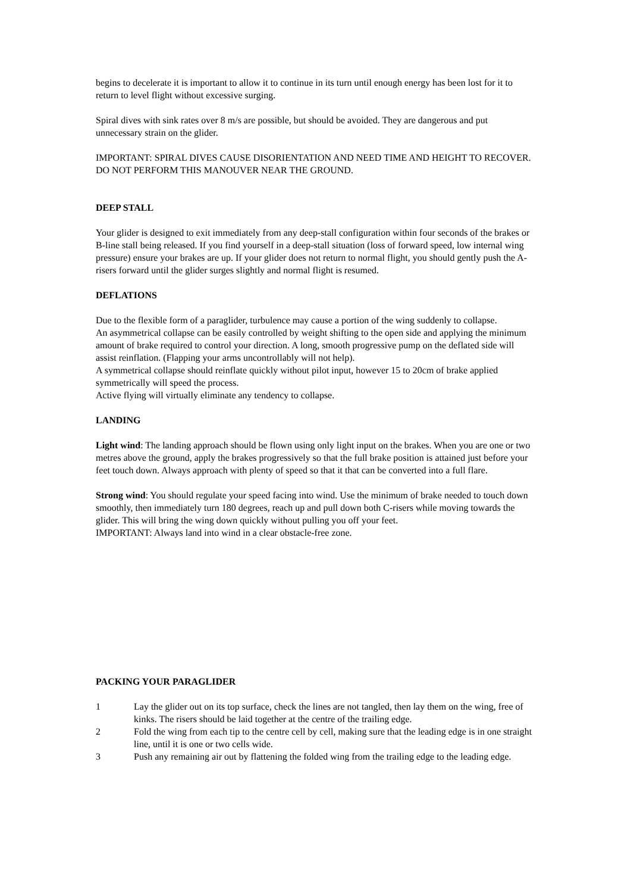begins to decelerate it is important to allow it to continue in its turn until enough energy has been lost for it to return to level flight without excessive surging.
Spiral dives with sink rates over 8 m/s are possible, but should be avoided. They are dangerous and put unnecessary strain on the glider.
IMPORTANT: SPIRAL DIVES CAUSE DISORIENTATION AND NEED TIME AND HEIGHT TO RECOVER. DO NOT PERFORM THIS MANOUVER NEAR THE GROUND.
DEEP STALL
Your glider is designed to exit immediately from any deep-stall configuration within four seconds of the brakes or B-line stall being released. If you find yourself in a deep-stall situation (loss of forward speed, low internal wing pressure) ensure your brakes are up. If your glider does not return to normal flight, you should gently push the A-risers forward until the glider surges slightly and normal flight is resumed.
DEFLATIONS
Due to the flexible form of a paraglider, turbulence may cause a portion of the wing suddenly to collapse.
An asymmetrical collapse can be easily controlled by weight shifting to the open side and applying the minimum amount of brake required to control your direction. A long, smooth progressive pump on the deflated side will assist reinflation. (Flapping your arms uncontrollably will not help).
A symmetrical collapse should reinflate quickly without pilot input, however 15 to 20cm of brake applied symmetrically will speed the process.
Active flying will virtually eliminate any tendency to collapse.
LANDING
Light wind: The landing approach should be flown using only light input on the brakes. When you are one or two metres above the ground, apply the brakes progressively so that the full brake position is attained just before your feet touch down. Always approach with plenty of speed so that it that can be converted into a full flare.
Strong wind: You should regulate your speed facing into wind. Use the minimum of brake needed to touch down smoothly, then immediately turn 180 degrees, reach up and pull down both C-risers while moving towards the glider. This will bring the wing down quickly without pulling you off your feet.
IMPORTANT: Always land into wind in a clear obstacle-free zone.
PACKING YOUR PARAGLIDER
1 Lay the glider out on its top surface, check the lines are not tangled, then lay them on the wing, free of kinks. The risers should be laid together at the centre of the trailing edge.
2 Fold the wing from each tip to the centre cell by cell, making sure that the leading edge is in one straight line, until it is one or two cells wide.
3 Push any remaining air out by flattening the folded wing from the trailing edge to the leading edge.